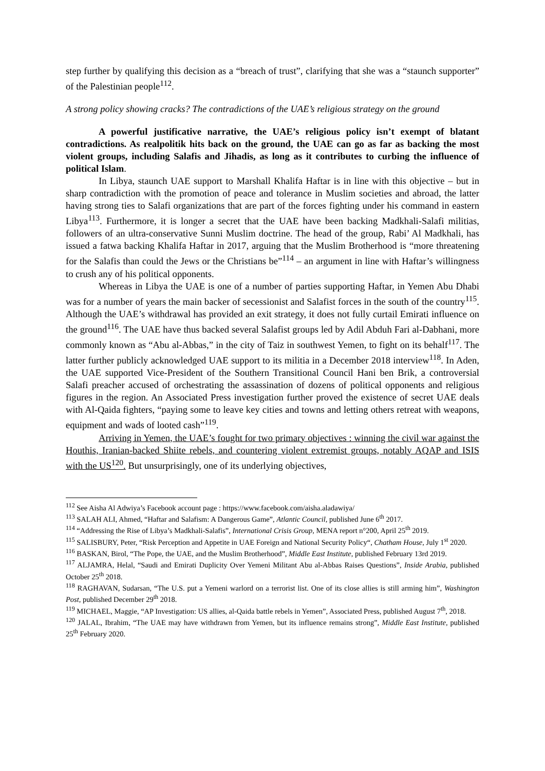step further by qualifying this decision as a “breach of trust”, clarifying that she was a “staunch supporter” of the Palestinian people<sup>112</sup>.
A strong policy showing cracks? The contradictions of the UAE’s religious strategy on the ground
A powerful justificative narrative, the UAE’s religious policy isn’t exempt of blatant contradictions. As realpolitik hits back on the ground, the UAE can go as far as backing the most violent groups, including Salafis and Jihadis, as long as it contributes to curbing the influence of political Islam.
In Libya, staunch UAE support to Marshall Khalifa Haftar is in line with this objective – but in sharp contradiction with the promotion of peace and tolerance in Muslim societies and abroad, the latter having strong ties to Salafi organizations that are part of the forces fighting under his command in eastern Libya<sup>113</sup>. Furthermore, it is longer a secret that the UAE have been backing Madkhali-Salafi militias, followers of an ultra-conservative Sunni Muslim doctrine. The head of the group, Rabi’ Al Madkhali, has issued a fatwa backing Khalifa Haftar in 2017, arguing that the Muslim Brotherhood is “more threatening for the Salafis than could the Jews or the Christians be”<sup>114</sup> – an argument in line with Haftar’s willingness to crush any of his political opponents.
Whereas in Libya the UAE is one of a number of parties supporting Haftar, in Yemen Abu Dhabi was for a number of years the main backer of secessionist and Salafist forces in the south of the country<sup>115</sup>. Although the UAE’s withdrawal has provided an exit strategy, it does not fully curtail Emirati influence on the ground<sup>116</sup>. The UAE have thus backed several Salafist groups led by Adil Abduh Fari al-Dabhani, more commonly known as “Abu al-Abbas,” in the city of Taiz in southwest Yemen, to fight on its behalf<sup>117</sup>. The latter further publicly acknowledged UAE support to its militia in a December 2018 interview<sup>118</sup>. In Aden, the UAE supported Vice-President of the Southern Transitional Council Hani ben Brik, a controversial Salafi preacher accused of orchestrating the assassination of dozens of political opponents and religious figures in the region. An Associated Press investigation further proved the existence of secret UAE deals with Al-Qaida fighters, “paying some to leave key cities and towns and letting others retreat with weapons, equipment and wads of looted cash”<sup>119</sup>.
Arriving in Yemen, the UAE’s fought for two primary objectives : winning the civil war against the Houthis, Iranian-backed Shiite rebels, and countering violent extremist groups, notably AQAP and ISIS with the US<sup>120</sup>. But unsurprisingly, one of its underlying objectives,
<sup>112</sup> See Aisha Al Adwiya’s Facebook account page : https://www.facebook.com/aisha.aladawiya/
<sup>113</sup> SALAH ALI, Ahmed, “Haftar and Salafism: A Dangerous Game”, Atlantic Council, published June 6<sup>th</sup> 2017.
<sup>114</sup> “Addressing the Rise of Libya’s Madkhali-Salafis”, International Crisis Group, MENA report n°200, April 25<sup>th</sup> 2019.
<sup>115</sup> SALISBURY, Peter, “Risk Perception and Appetite in UAE Foreign and National Security Policy“, Chatham House, July 1<sup>st</sup> 2020.
<sup>116</sup> BASKAN, Birol, “The Pope, the UAE, and the Muslim Brotherhood”, Middle East Institute, published February 13rd 2019.
<sup>117</sup> ALJAMRA, Helal, “Saudi and Emirati Duplicity Over Yemeni Militant Abu al-Abbas Raises Questions”, Inside Arabia, published October 25<sup>th</sup> 2018.
<sup>118</sup> RAGHAVAN, Sudarsan, “The U.S. put a Yemeni warlord on a terrorist list. One of its close allies is still arming him”, Washington Post, published December 29<sup>th</sup> 2018.
<sup>119</sup> MICHAEL, Maggie, “AP Investigation: US allies, al-Qaida battle rebels in Yemen”, Associated Press, published August 7<sup>th</sup>, 2018.
<sup>120</sup> JALAL, Ibrahim, “The UAE may have withdrawn from Yemen, but its influence remains strong”, Middle East Institute, published 25<sup>th</sup> February 2020.